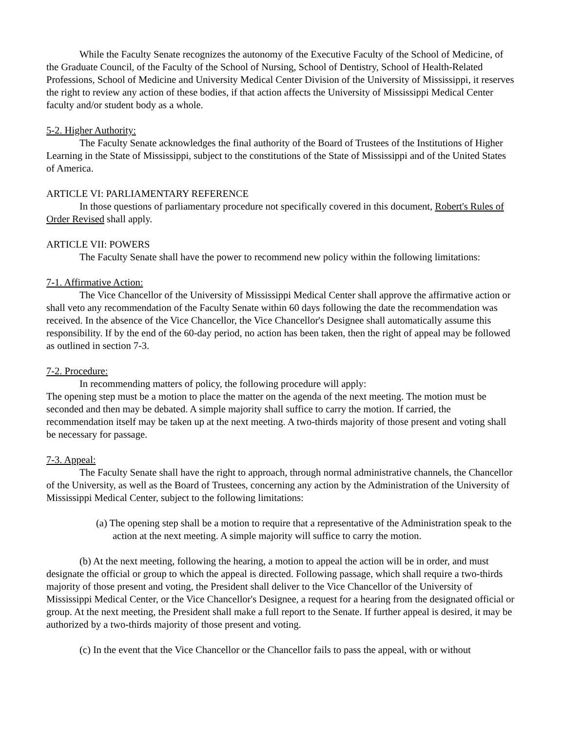While the Faculty Senate recognizes the autonomy of the Executive Faculty of the School of Medicine, of the Graduate Council, of the Faculty of the School of Nursing, School of Dentistry, School of Health-Related Professions, School of Medicine and University Medical Center Division of the University of Mississippi, it reserves the right to review any action of these bodies, if that action affects the University of Mississippi Medical Center faculty and/or student body as a whole.
5-2. Higher Authority:
The Faculty Senate acknowledges the final authority of the Board of Trustees of the Institutions of Higher Learning in the State of Mississippi, subject to the constitutions of the State of Mississippi and of the United States of America.
ARTICLE VI: PARLIAMENTARY REFERENCE
In those questions of parliamentary procedure not specifically covered in this document, Robert's Rules of Order Revised shall apply.
ARTICLE VII: POWERS
The Faculty Senate shall have the power to recommend new policy within the following limitations:
7-1. Affirmative Action:
The Vice Chancellor of the University of Mississippi Medical Center shall approve the affirmative action or shall veto any recommendation of the Faculty Senate within 60 days following the date the recommendation was received. In the absence of the Vice Chancellor, the Vice Chancellor's Designee shall automatically assume this responsibility. If by the end of the 60-day period, no action has been taken, then the right of appeal may be followed as outlined in section 7-3.
7-2. Procedure:
In recommending matters of policy, the following procedure will apply:
The opening step must be a motion to place the matter on the agenda of the next meeting. The motion must be seconded and then may be debated. A simple majority shall suffice to carry the motion. If carried, the recommendation itself may be taken up at the next meeting. A two-thirds majority of those present and voting shall be necessary for passage.
7-3. Appeal:
The Faculty Senate shall have the right to approach, through normal administrative channels, the Chancellor of the University, as well as the Board of Trustees, concerning any action by the Administration of the University of Mississippi Medical Center, subject to the following limitations:
(a) The opening step shall be a motion to require that a representative of the Administration speak to the action at the next meeting. A simple majority will suffice to carry the motion.
(b) At the next meeting, following the hearing, a motion to appeal the action will be in order, and must designate the official or group to which the appeal is directed. Following passage, which shall require a two-thirds majority of those present and voting, the President shall deliver to the Vice Chancellor of the University of Mississippi Medical Center, or the Vice Chancellor's Designee, a request for a hearing from the designated official or group. At the next meeting, the President shall make a full report to the Senate. If further appeal is desired, it may be authorized by a two-thirds majority of those present and voting.
(c) In the event that the Vice Chancellor or the Chancellor fails to pass the appeal, with or without